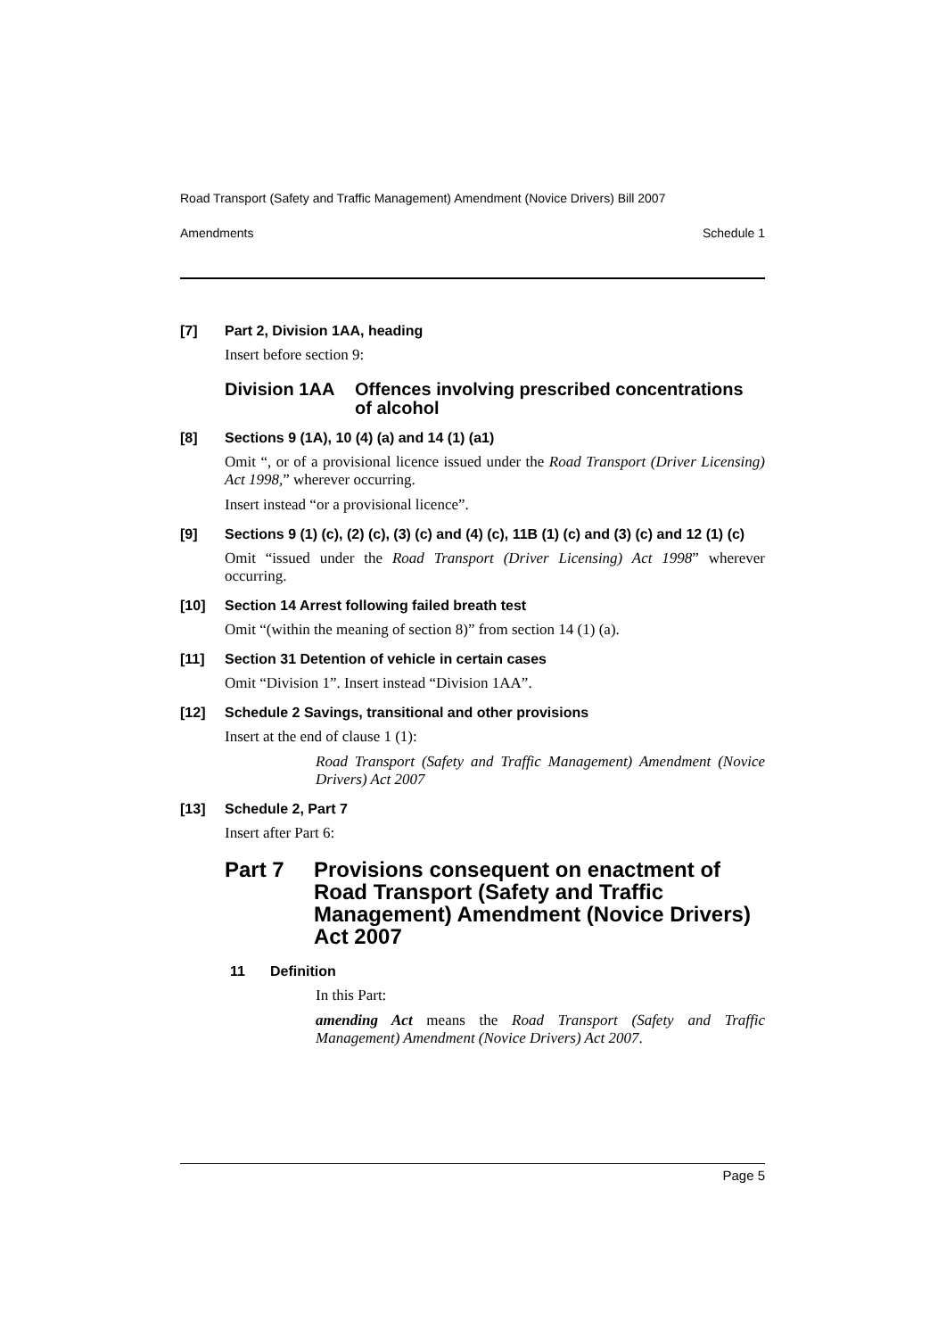Road Transport (Safety and Traffic Management) Amendment (Novice Drivers) Bill 2007
Amendments Schedule 1
[7] Part 2, Division 1AA, heading
Insert before section 9:
Division 1AA Offences involving prescribed concentrations of alcohol
[8] Sections 9 (1A), 10 (4) (a) and 14 (1) (a1)
Omit “, or of a provisional licence issued under the Road Transport (Driver Licensing) Act 1998,” wherever occurring.
Insert instead “or a provisional licence”.
[9] Sections 9 (1) (c), (2) (c), (3) (c) and (4) (c), 11B (1) (c) and (3) (c) and 12 (1) (c)
Omit “issued under the Road Transport (Driver Licensing) Act 1998” wherever occurring.
[10] Section 14 Arrest following failed breath test
Omit “(within the meaning of section 8)” from section 14 (1) (a).
[11] Section 31 Detention of vehicle in certain cases
Omit “Division 1”. Insert instead “Division 1AA”.
[12] Schedule 2 Savings, transitional and other provisions
Insert at the end of clause 1 (1):
Road Transport (Safety and Traffic Management) Amendment (Novice Drivers) Act 2007
[13] Schedule 2, Part 7
Insert after Part 6:
Part 7 Provisions consequent on enactment of Road Transport (Safety and Traffic Management) Amendment (Novice Drivers) Act 2007
11 Definition
In this Part:
amending Act means the Road Transport (Safety and Traffic Management) Amendment (Novice Drivers) Act 2007.
Page 5